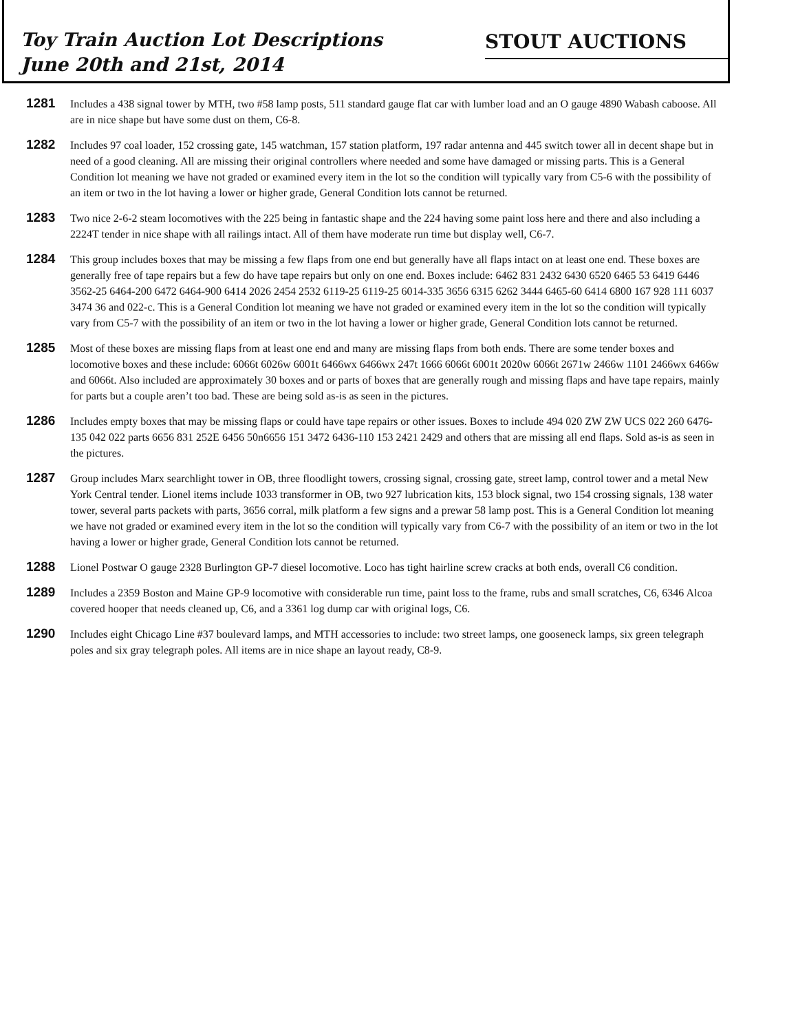Toy Train Auction Lot Descriptions
June 20th and 21st, 2014
STOUT AUCTIONS
1281
Includes a 438 signal tower by MTH, two #58 lamp posts, 511 standard gauge flat car with lumber load and an O gauge 4890 Wabash caboose. All are in nice shape but have some dust on them, C6-8.
1282
Includes 97 coal loader, 152 crossing gate, 145 watchman, 157 station platform, 197 radar antenna and 445 switch tower all in decent shape but in need of a good cleaning. All are missing their original controllers where needed and some have damaged or missing parts. This is a General Condition lot meaning we have not graded or examined every item in the lot so the condition will typically vary from C5-6 with the possibility of an item or two in the lot having a lower or higher grade, General Condition lots cannot be returned.
1283
Two nice 2-6-2 steam locomotives with the 225 being in fantastic shape and the 224 having some paint loss here and there and also including a 2224T tender in nice shape with all railings intact. All of them have moderate run time but display well, C6-7.
1284
This group includes boxes that may be missing a few flaps from one end but generally have all flaps intact on at least one end. These boxes are generally free of tape repairs but a few do have tape repairs but only on one end. Boxes include: 6462 831 2432 6430 6520 6465 53 6419 6446 3562-25 6464-200 6472 6464-900 6414 2026 2454 2532 6119-25 6119-25 6014-335 3656 6315 6262 3444 6465-60 6414 6800 167 928 111 6037 3474 36 and 022-c. This is a General Condition lot meaning we have not graded or examined every item in the lot so the condition will typically vary from C5-7 with the possibility of an item or two in the lot having a lower or higher grade, General Condition lots cannot be returned.
1285
Most of these boxes are missing flaps from at least one end and many are missing flaps from both ends. There are some tender boxes and locomotive boxes and these include: 6066t 6026w 6001t 6466wx 6466wx 247t 1666 6066t 6001t 2020w 6066t 2671w 2466w 1101 2466wx 6466w and 6066t. Also included are approximately 30 boxes and or parts of boxes that are generally rough and missing flaps and have tape repairs, mainly for parts but a couple aren’t too bad. These are being sold as-is as seen in the pictures.
1286
Includes empty boxes that may be missing flaps or could have tape repairs or other issues. Boxes to include 494 020 ZW ZW UCS 022 260 6476-135 042 022 parts 6656 831 252E 6456 50n6656 151 3472 6436-110 153 2421 2429 and others that are missing all end flaps. Sold as-is as seen in the pictures.
1287
Group includes Marx searchlight tower in OB, three floodlight towers, crossing signal, crossing gate, street lamp, control tower and a metal New York Central tender. Lionel items include 1033 transformer in OB, two 927 lubrication kits, 153 block signal, two 154 crossing signals, 138 water tower, several parts packets with parts, 3656 corral, milk platform a few signs and a prewar 58 lamp post. This is a General Condition lot meaning we have not graded or examined every item in the lot so the condition will typically vary from C6-7 with the possibility of an item or two in the lot having a lower or higher grade, General Condition lots cannot be returned.
1288
Lionel Postwar O gauge 2328 Burlington GP-7 diesel locomotive. Loco has tight hairline screw cracks at both ends, overall C6 condition.
1289
Includes a 2359 Boston and Maine GP-9 locomotive with considerable run time, paint loss to the frame, rubs and small scratches, C6, 6346 Alcoa covered hooper that needs cleaned up, C6, and a 3361 log dump car with original logs, C6.
1290
Includes eight Chicago Line #37 boulevard lamps, and MTH accessories to include: two street lamps, one gooseneck lamps, six green telegraph poles and six gray telegraph poles. All items are in nice shape an layout ready, C8-9.